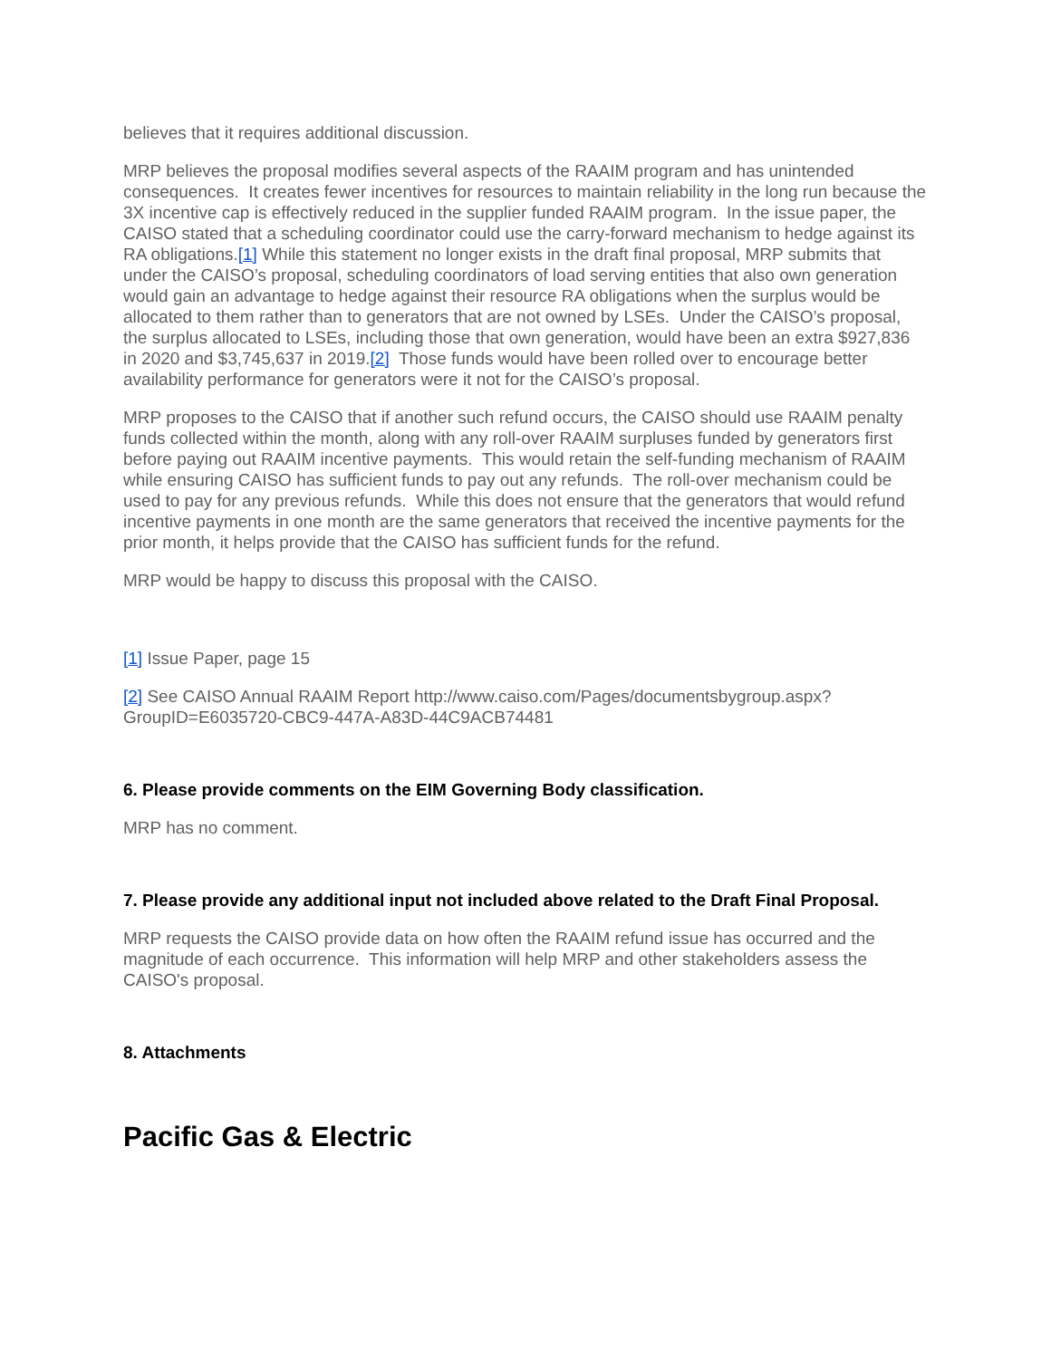believes that it requires additional discussion.
MRP believes the proposal modifies several aspects of the RAAIM program and has unintended consequences. It creates fewer incentives for resources to maintain reliability in the long run because the 3X incentive cap is effectively reduced in the supplier funded RAAIM program. In the issue paper, the CAISO stated that a scheduling coordinator could use the carry-forward mechanism to hedge against its RA obligations.[1] While this statement no longer exists in the draft final proposal, MRP submits that under the CAISO’s proposal, scheduling coordinators of load serving entities that also own generation would gain an advantage to hedge against their resource RA obligations when the surplus would be allocated to them rather than to generators that are not owned by LSEs. Under the CAISO’s proposal, the surplus allocated to LSEs, including those that own generation, would have been an extra $927,836 in 2020 and $3,745,637 in 2019.[2] Those funds would have been rolled over to encourage better availability performance for generators were it not for the CAISO’s proposal.
MRP proposes to the CAISO that if another such refund occurs, the CAISO should use RAAIM penalty funds collected within the month, along with any roll-over RAAIM surpluses funded by generators first before paying out RAAIM incentive payments. This would retain the self-funding mechanism of RAAIM while ensuring CAISO has sufficient funds to pay out any refunds. The roll-over mechanism could be used to pay for any previous refunds. While this does not ensure that the generators that would refund incentive payments in one month are the same generators that received the incentive payments for the prior month, it helps provide that the CAISO has sufficient funds for the refund.
MRP would be happy to discuss this proposal with the CAISO.
[1] Issue Paper, page 15
[2] See CAISO Annual RAAIM Report http://www.caiso.com/Pages/documentsbygroup.aspx?GroupID=E6035720-CBC9-447A-A83D-44C9ACB74481
6. Please provide comments on the EIM Governing Body classification.
MRP has no comment.
7. Please provide any additional input not included above related to the Draft Final Proposal.
MRP requests the CAISO provide data on how often the RAAIM refund issue has occurred and the magnitude of each occurrence. This information will help MRP and other stakeholders assess the CAISO's proposal.
8. Attachments
Pacific Gas & Electric